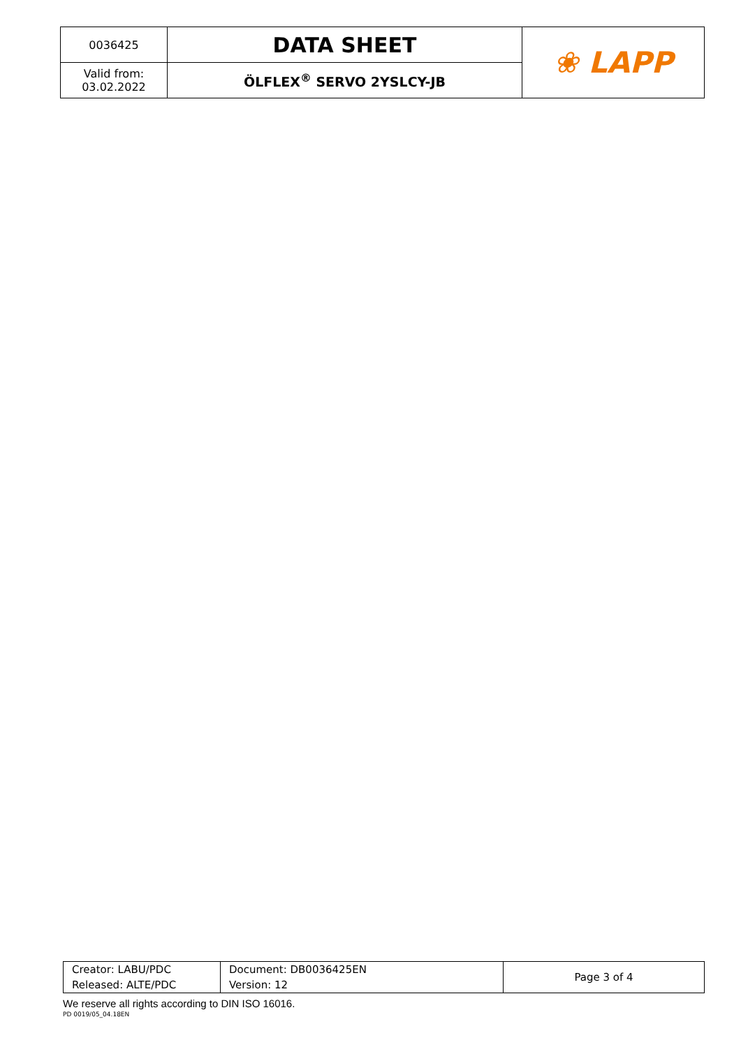| 0036425 | DATA SHEET | ❀ LAPP |
| Valid from: 03.02.2022 | ÖLFLEX<sup>®</sup> SERVO 2YSLCY-JB | |
| Creator: LABU/PDC | Document: DB0036425EN | Page 3 of 4 |
| Released: ALTE/PDC | Version: 12 | |
We reserve all rights according to DIN ISO 16016.
PD 0019/05_04.18EN